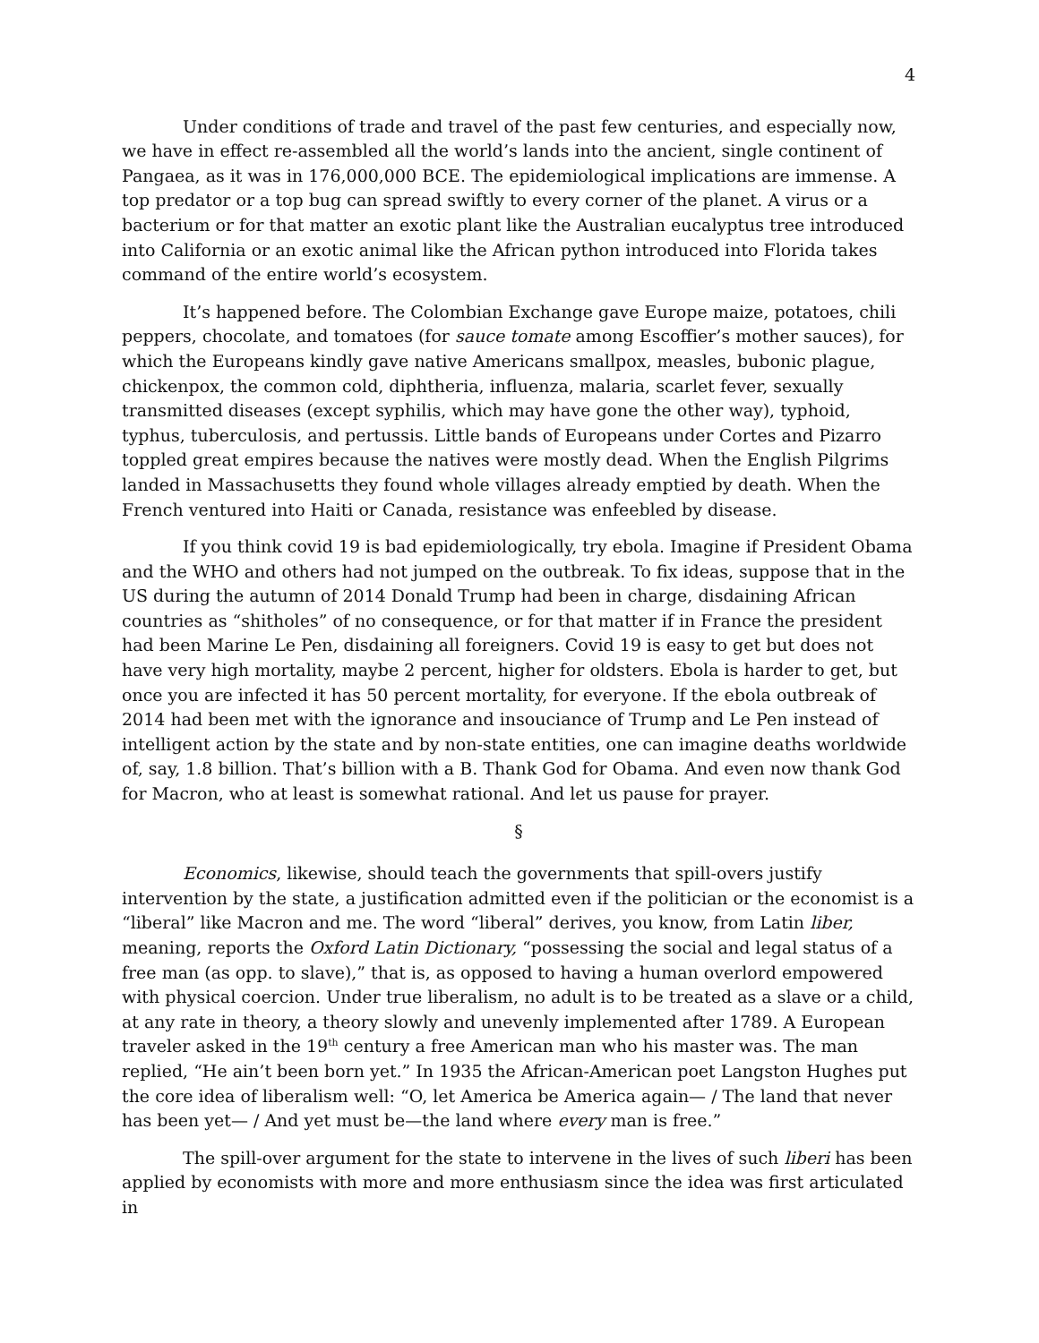4
Under conditions of trade and travel of the past few centuries, and especially now, we have in effect re-assembled all the world’s lands into the ancient, single continent of Pangaea, as it was in 176,000,000 BCE. The epidemiological implications are immense. A top predator or a top bug can spread swiftly to every corner of the planet. A virus or a bacterium or for that matter an exotic plant like the Australian eucalyptus tree introduced into California or an exotic animal like the African python introduced into Florida takes command of the entire world’s ecosystem.
It’s happened before. The Colombian Exchange gave Europe maize, potatoes, chili peppers, chocolate, and tomatoes (for sauce tomate among Escoffier’s mother sauces), for which the Europeans kindly gave native Americans smallpox, measles, bubonic plague, chickenpox, the common cold, diphtheria, influenza, malaria, scarlet fever, sexually transmitted diseases (except syphilis, which may have gone the other way), typhoid, typhus, tuberculosis, and pertussis. Little bands of Europeans under Cortes and Pizarro toppled great empires because the natives were mostly dead. When the English Pilgrims landed in Massachusetts they found whole villages already emptied by death. When the French ventured into Haiti or Canada, resistance was enfeebled by disease.
If you think covid 19 is bad epidemiologically, try ebola. Imagine if President Obama and the WHO and others had not jumped on the outbreak. To fix ideas, suppose that in the US during the autumn of 2014 Donald Trump had been in charge, disdaining African countries as “shitholes” of no consequence, or for that matter if in France the president had been Marine Le Pen, disdaining all foreigners. Covid 19 is easy to get but does not have very high mortality, maybe 2 percent, higher for oldsters. Ebola is harder to get, but once you are infected it has 50 percent mortality, for everyone. If the ebola outbreak of 2014 had been met with the ignorance and insouciance of Trump and Le Pen instead of intelligent action by the state and by non-state entities, one can imagine deaths worldwide of, say, 1.8 billion. That’s billion with a B. Thank God for Obama. And even now thank God for Macron, who at least is somewhat rational. And let us pause for prayer.
§
Economics, likewise, should teach the governments that spill-overs justify intervention by the state, a justification admitted even if the politician or the economist is a “liberal” like Macron and me. The word “liberal” derives, you know, from Latin liber, meaning, reports the Oxford Latin Dictionary, “possessing the social and legal status of a free man (as opp. to slave),” that is, as opposed to having a human overlord empowered with physical coercion. Under true liberalism, no adult is to be treated as a slave or a child, at any rate in theory, a theory slowly and unevenly implemented after 1789. A European traveler asked in the 19<sup>th</sup> century a free American man who his master was. The man replied, “He ain’t been born yet.” In 1935 the African-American poet Langston Hughes put the core idea of liberalism well: “O, let America be America again— / The land that never has been yet— / And yet must be—the land where every man is free.”
The spill-over argument for the state to intervene in the lives of such liberi has been applied by economists with more and more enthusiasm since the idea was first articulated in